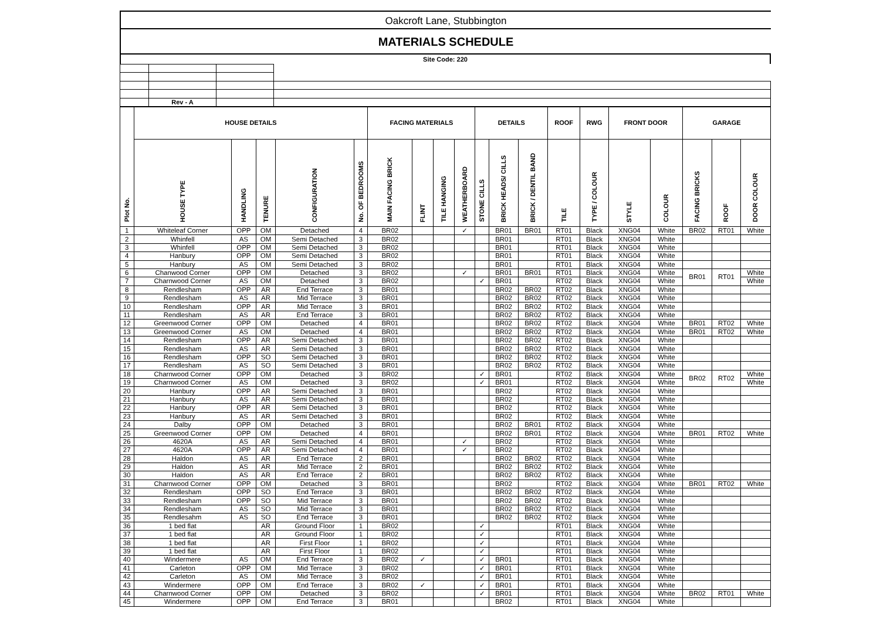Oakcroft Lane, Stubbington
MATERIALS SCHEDULE
Site Code: 220
| | Rev - A | | |
| Plot No. | HOUSE DETAILS | | | | | FACING MATERIALS | | | | DETAILS | | | ROOF | RWG | FRONT DOOR | | GARAGE | | |
| --- | --- | --- | --- | --- | --- | --- | --- | --- | --- | --- | --- | --- | --- | --- | --- | --- | --- | --- | --- |
| | HOUSE TYPE | HANDLING | TENURE | CONFIGURATION | No. OF BEDROOMS | MAIN FACING BRICK | FLINT | TILE HANGING | WEATHERBOARD | STONE CILLS | BRICK HEADS/ CILLS | BRICK / DENTIL BAND | TILE | TYPE / COLOUR | STYLE | COLOUR | FACING BRICKS | ROOF | DOOR COLOUR |
| 1 | Whiteleaf Corner | OPP | OM | Detached | 4 | BR02 | | | ✓ | | BR01 | BR01 | RT01 | Black | XNG04 | White | BR02 | RT01 | White |
| 2 | Whinfell | AS | OM | Semi Detached | 3 | BR02 | | | | | BR01 | | RT01 | Black | XNG04 | White | | | |
| 3 | Whinfell | OPP | OM | Semi Detached | 3 | BR02 | | | | | BR01 | | RT01 | Black | XNG04 | White | | | |
| 4 | Hanbury | OPP | OM | Semi Detached | 3 | BR02 | | | | | BR01 | | RT01 | Black | XNG04 | White | | | |
| 5 | Hanbury | AS | OM | Semi Detached | 3 | BR02 | | | | | BR01 | | RT01 | Black | XNG04 | White | | | |
| 6 | Chanwood Corner | OPP | OM | Detached | 3 | BR02 | | | ✓ | | BR01 | BR01 | RT01 | Black | XNG04 | White | BR01 | RT01 | White |
| 7 | Charnwood Corner | AS | OM | Detached | 3 | BR02 | | | | ✓ | BR01 | | RT02 | Black | XNG04 | White | | | White |
| 8 | Rendlesham | OPP | AR | End Terrace | 3 | BR01 | | | | | BR02 | BR02 | RT02 | Black | XNG04 | White | | | |
| 9 | Rendlesham | AS | AR | Mid Terrace | 3 | BR01 | | | | | BR02 | BR02 | RT02 | Black | XNG04 | White | | | |
| 10 | Rendlesham | OPP | AR | Mid Terrace | 3 | BR01 | | | | | BR02 | BR02 | RT02 | Black | XNG04 | White | | | |
| 11 | Rendlesham | AS | AR | End Terrace | 3 | BR01 | | | | | BR02 | BR02 | RT02 | Black | XNG04 | White | | | |
| 12 | Greenwood Corner | OPP | OM | Detached | 4 | BR01 | | | | | BR02 | BR02 | RT02 | Black | XNG04 | White | BR01 | RT02 | White |
| 13 | Greenwood Corner | AS | OM | Detached | 4 | BR01 | | | | | BR02 | BR02 | RT02 | Black | XNG04 | White | BR01 | RT02 | White |
| 14 | Rendlesham | OPP | AR | Semi Detached | 3 | BR01 | | | | | BR02 | BR02 | RT02 | Black | XNG04 | White | | | |
| 15 | Rendlesham | AS | AR | Semi Detached | 3 | BR01 | | | | | BR02 | BR02 | RT02 | Black | XNG04 | White | | | |
| 16 | Rendlesham | OPP | SO | Semi Detached | 3 | BR01 | | | | | BR02 | BR02 | RT02 | Black | XNG04 | White | | | |
| 17 | Rendlesham | AS | SO | Semi Detached | 3 | BR01 | | | | | BR02 | BR02 | RT02 | Black | XNG04 | White | | | |
| 18 | Charnwood Corner | OPP | OM | Detached | 3 | BR02 | | | | ✓ | BR01 | | RT02 | Black | XNG04 | White | BR02 | RT02 | White |
| 19 | Charnwood Corner | AS | OM | Detached | 3 | BR02 | | | | ✓ | BR01 | | RT02 | Black | XNG04 | White | | | White |
| 20 | Hanbury | OPP | AR | Semi Detached | 3 | BR01 | | | | | BR02 | | RT02 | Black | XNG04 | White | | | |
| 21 | Hanbury | AS | AR | Semi Detached | 3 | BR01 | | | | | BR02 | | RT02 | Black | XNG04 | White | | | |
| 22 | Hanbury | OPP | AR | Semi Detached | 3 | BR01 | | | | | BR02 | | RT02 | Black | XNG04 | White | | | |
| 23 | Hanbury | AS | AR | Semi Detached | 3 | BR01 | | | | | BR02 | | RT02 | Black | XNG04 | White | | | |
| 24 | Dalby | OPP | OM | Detached | 3 | BR01 | | | | | BR02 | BR01 | RT02 | Black | XNG04 | White | | | |
| 25 | Greenwood Corner | OPP | OM | Detached | 4 | BR01 | | | | | BR02 | BR01 | RT02 | Black | XNG04 | White | BR01 | RT02 | White |
| 26 | 4620A | AS | AR | Semi Detached | 4 | BR01 | | | ✓ | | BR02 | | RT02 | Black | XNG04 | White | | | |
| 27 | 4620A | OPP | AR | Semi Detached | 4 | BR01 | | | ✓ | | BR02 | | RT02 | Black | XNG04 | White | | | |
| 28 | Haldon | AS | AR | End Terrace | 2 | BR01 | | | | | BR02 | BR02 | RT02 | Black | XNG04 | White | | | |
| 29 | Haldon | AS | AR | Mid Terrace | 2 | BR01 | | | | | BR02 | BR02 | RT02 | Black | XNG04 | White | | | |
| 30 | Haldon | AS | AR | End Terrace | 2 | BR01 | | | | | BR02 | BR02 | RT02 | Black | XNG04 | White | | | |
| 31 | Charnwood Corner | OPP | OM | Detached | 3 | BR01 | | | | | BR02 | | RT02 | Black | XNG04 | White | BR01 | RT02 | White |
| 32 | Rendlesham | OPP | SO | End Terrace | 3 | BR01 | | | | | BR02 | BR02 | RT02 | Black | XNG04 | White | | | |
| 33 | Rendlesham | OPP | SO | Mid Terrace | 3 | BR01 | | | | | BR02 | BR02 | RT02 | Black | XNG04 | White | | | |
| 34 | Rendlesham | AS | SO | Mid Terrace | 3 | BR01 | | | | | BR02 | BR02 | RT02 | Black | XNG04 | White | | | |
| 35 | Rendlesahm | AS | SO | End Terrace | 3 | BR01 | | | | | BR02 | BR02 | RT02 | Black | XNG04 | White | | | |
| 36 | 1 bed flat | | AR | Ground Floor | 1 | BR02 | | | | ✓ | | | RT01 | Black | XNG04 | White | | | |
| 37 | 1 bed flat | | AR | Ground Floor | 1 | BR02 | | | | ✓ | | | RT01 | Black | XNG04 | White | | | |
| 38 | 1 bed flat | | AR | First Floor | 1 | BR02 | | | | ✓ | | | RT01 | Black | XNG04 | White | | | |
| 39 | 1 bed flat | | AR | First Floor | 1 | BR02 | | | | ✓ | | | RT01 | Black | XNG04 | White | | | |
| 40 | Windermere | AS | OM | End Terrace | 3 | BR02 | ✓ | | | ✓ | BR01 | | RT01 | Black | XNG04 | White | | | |
| 41 | Carleton | OPP | OM | Mid Terrace | 3 | BR02 | | | | ✓ | BR01 | | RT01 | Black | XNG04 | White | | | |
| 42 | Carleton | AS | OM | Mid Terrace | 3 | BR02 | | | | ✓ | BR01 | | RT01 | Black | XNG04 | White | | | |
| 43 | Windermere | OPP | OM | End Terrace | 3 | BR02 | ✓ | | | ✓ | BR01 | | RT01 | Black | XNG04 | White | | | |
| 44 | Charnwood Corner | OPP | OM | Detached | 3 | BR02 | | | | ✓ | BR01 | | RT01 | Black | XNG04 | White | BR02 | RT01 | White |
| 45 | Windermere | OPP | OM | End Terrace | 3 | BR01 | | | | | BR02 | | RT01 | Black | XNG04 | White | | | |